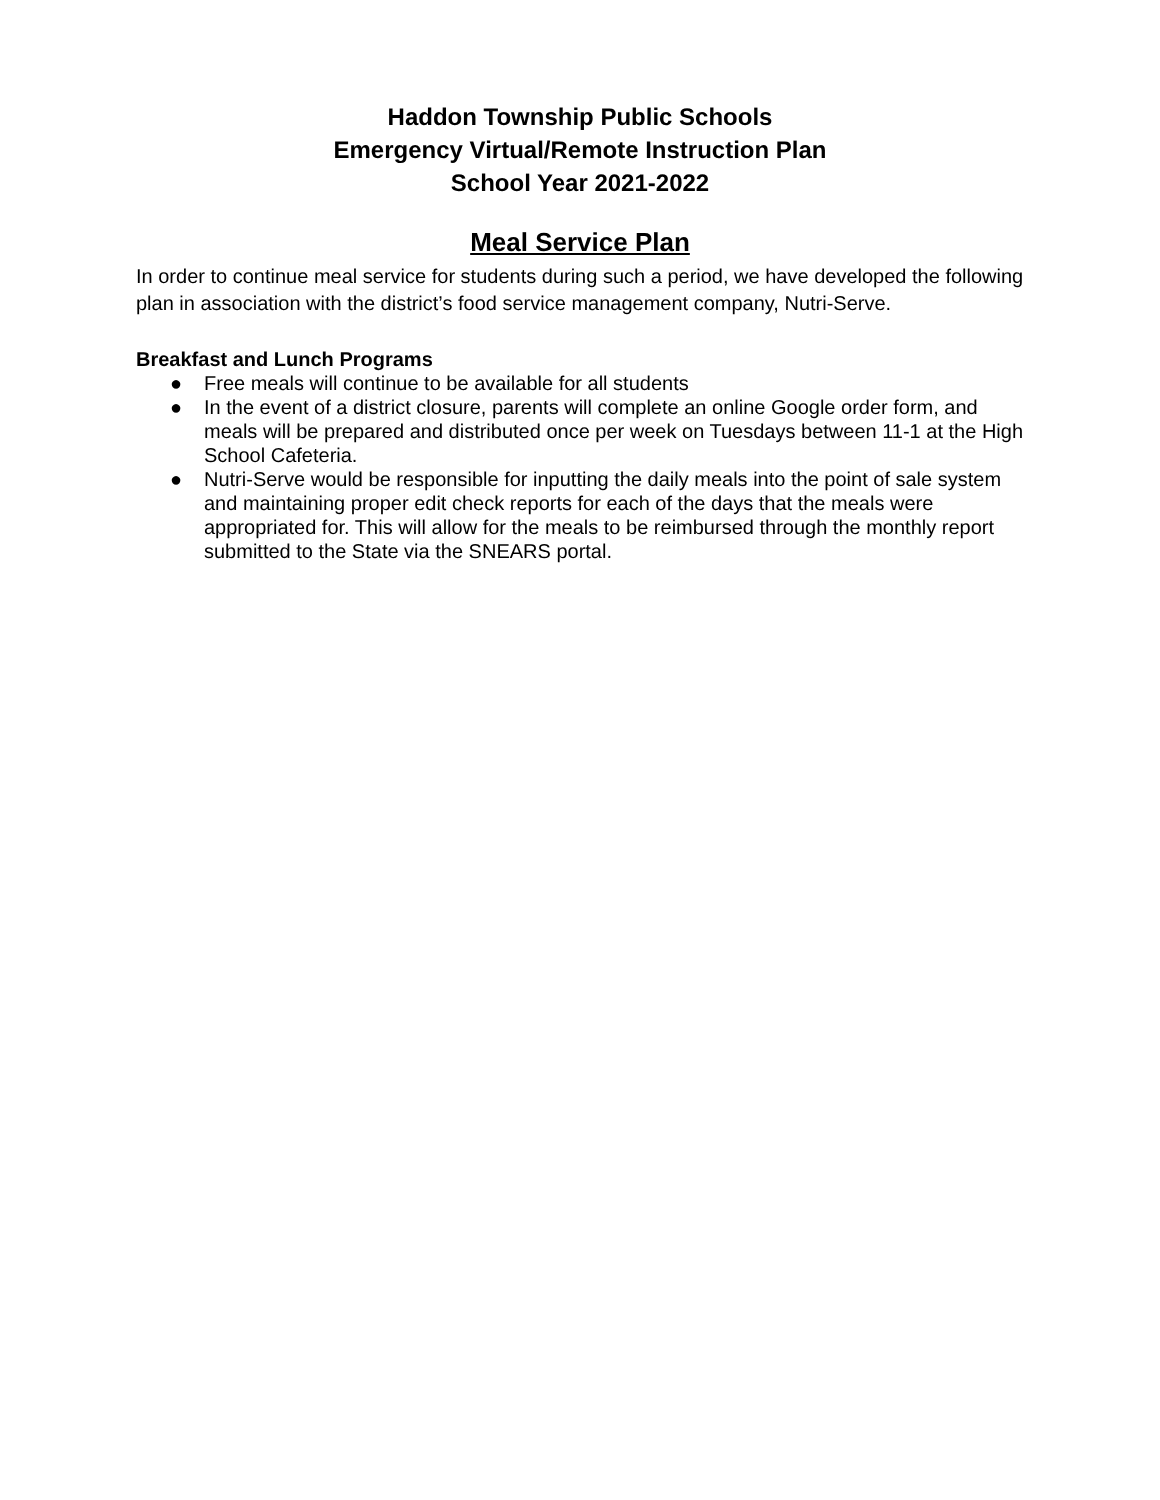Haddon Township Public Schools
Emergency Virtual/Remote Instruction Plan
School Year 2021-2022
Meal Service Plan
In order to continue meal service for students during such a period, we have developed the following plan in association with the district’s food service management company, Nutri-Serve.
Breakfast and Lunch Programs
● Free meals will continue to be available for all students
● In the event of a district closure, parents will complete an online Google order form, and meals will be prepared and distributed once per week on Tuesdays between 11-1 at the High School Cafeteria.
● Nutri-Serve would be responsible for inputting the daily meals into the point of sale system and maintaining proper edit check reports for each of the days that the meals were appropriated for. This will allow for the meals to be reimbursed through the monthly report submitted to the State via the SNEARS portal.